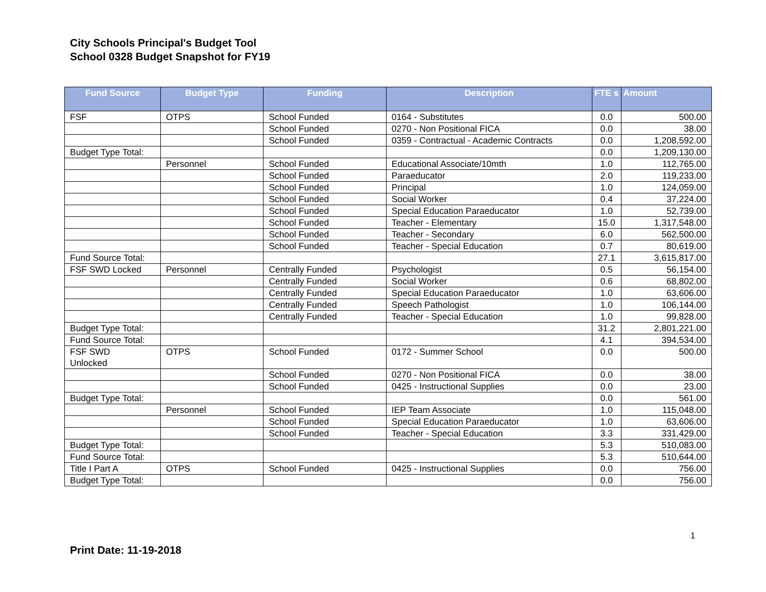City Schools Principal's Budget Tool
School 0328 Budget Snapshot for FY19
| Fund Source | Budget Type | Funding | Description | FTE s | Amount |
| --- | --- | --- | --- | --- | --- |
| FSF | OTPS | School Funded | 0164 - Substitutes | 0.0 | 500.00 |
| | | School Funded | 0270 - Non Positional FICA | 0.0 | 38.00 |
| | | School Funded | 0359 - Contractual - Academic Contracts | 0.0 | 1,208,592.00 |
| Budget Type Total: | | | | 0.0 | 1,209,130.00 |
| | Personnel | School Funded | Educational Associate/10mth | 1.0 | 112,765.00 |
| | | School Funded | Paraeducator | 2.0 | 119,233.00 |
| | | School Funded | Principal | 1.0 | 124,059.00 |
| | | School Funded | Social Worker | 0.4 | 37,224.00 |
| | | School Funded | Special Education Paraeducator | 1.0 | 52,739.00 |
| | | School Funded | Teacher - Elementary | 15.0 | 1,317,548.00 |
| | | School Funded | Teacher - Secondary | 6.0 | 562,500.00 |
| | | School Funded | Teacher - Special Education | 0.7 | 80,619.00 |
| Fund Source Total: | | | | 27.1 | 3,615,817.00 |
| FSF SWD Locked | Personnel | Centrally Funded | Psychologist | 0.5 | 56,154.00 |
| | | Centrally Funded | Social Worker | 0.6 | 68,802.00 |
| | | Centrally Funded | Special Education Paraeducator | 1.0 | 63,606.00 |
| | | Centrally Funded | Speech Pathologist | 1.0 | 106,144.00 |
| | | Centrally Funded | Teacher - Special Education | 1.0 | 99,828.00 |
| Budget Type Total: | | | | 31.2 | 2,801,221.00 |
| Fund Source Total: | | | | 4.1 | 394,534.00 |
| FSF SWD Unlocked | OTPS | School Funded | 0172 - Summer School | 0.0 | 500.00 |
| | | School Funded | 0270 - Non Positional FICA | 0.0 | 38.00 |
| | | School Funded | 0425 - Instructional Supplies | 0.0 | 23.00 |
| Budget Type Total: | | | | 0.0 | 561.00 |
| | Personnel | School Funded | IEP Team Associate | 1.0 | 115,048.00 |
| | | School Funded | Special Education Paraeducator | 1.0 | 63,606.00 |
| | | School Funded | Teacher - Special Education | 3.3 | 331,429.00 |
| Budget Type Total: | | | | 5.3 | 510,083.00 |
| Fund Source Total: | | | | 5.3 | 510,644.00 |
| Title I Part A | OTPS | School Funded | 0425 - Instructional Supplies | 0.0 | 756.00 |
| Budget Type Total: | | | | 0.0 | 756.00 |
1
Print Date: 11-19-2018